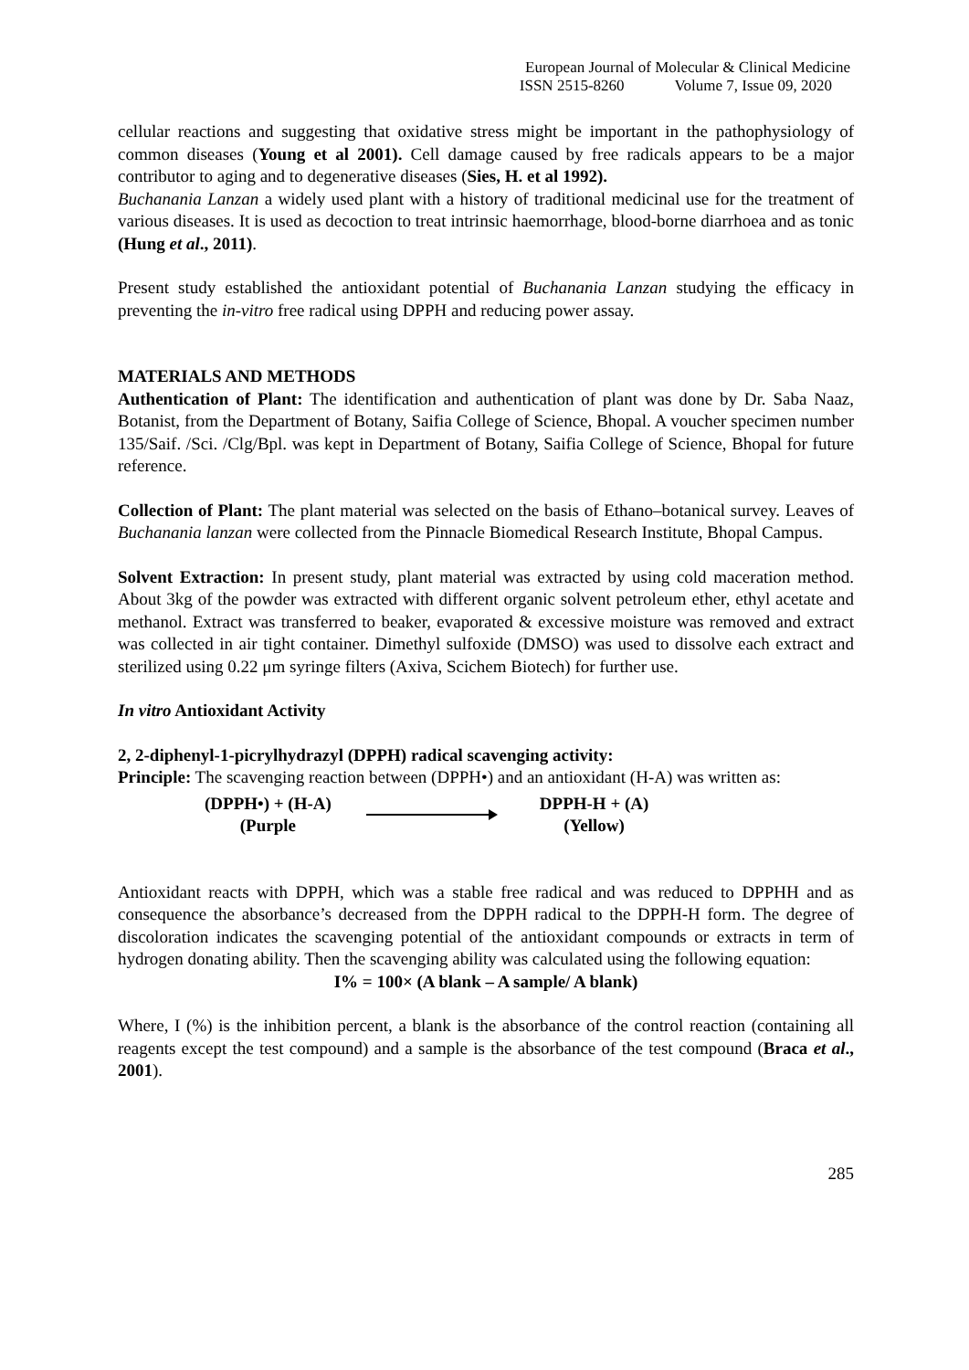European Journal of Molecular & Clinical Medicine
ISSN 2515-8260 Volume 7, Issue 09, 2020
cellular reactions and suggesting that oxidative stress might be important in the pathophysiology of common diseases (Young et al 2001). Cell damage caused by free radicals appears to be a major contributor to aging and to degenerative diseases (Sies, H. et al 1992).
Buchanania Lanzan a widely used plant with a history of traditional medicinal use for the treatment of various diseases. It is used as decoction to treat intrinsic haemorrhage, blood-borne diarrhoea and as tonic (Hung et al., 2011).
Present study established the antioxidant potential of Buchanania Lanzan studying the efficacy in preventing the in-vitro free radical using DPPH and reducing power assay.
MATERIALS AND METHODS
Authentication of Plant: The identification and authentication of plant was done by Dr. Saba Naaz, Botanist, from the Department of Botany, Saifia College of Science, Bhopal. A voucher specimen number 135/Saif. /Sci. /Clg/Bpl. was kept in Department of Botany, Saifia College of Science, Bhopal for future reference.
Collection of Plant: The plant material was selected on the basis of Ethano–botanical survey. Leaves of Buchanania lanzan were collected from the Pinnacle Biomedical Research Institute, Bhopal Campus.
Solvent Extraction: In present study, plant material was extracted by using cold maceration method. About 3kg of the powder was extracted with different organic solvent petroleum ether, ethyl acetate and methanol. Extract was transferred to beaker, evaporated & excessive moisture was removed and extract was collected in air tight container. Dimethyl sulfoxide (DMSO) was used to dissolve each extract and sterilized using 0.22 μm syringe filters (Axiva, Scichem Biotech) for further use.
In vitro Antioxidant Activity
2, 2-diphenyl-1-picrylhydrazyl (DPPH) radical scavenging activity:
Principle: The scavenging reaction between (DPPH•) and an antioxidant (H-A) was written as:
(DPPH•) + (H-A)
(Purple
DPPH-H + (A)
(Yellow)
Antioxidant reacts with DPPH, which was a stable free radical and was reduced to DPPHH and as consequence the absorbance’s decreased from the DPPH radical to the DPPH-H form. The degree of discoloration indicates the scavenging potential of the antioxidant compounds or extracts in term of hydrogen donating ability. Then the scavenging ability was calculated using the following equation:
I% = 100× (A blank – A sample/ A blank)
Where, I (%) is the inhibition percent, a blank is the absorbance of the control reaction (containing all reagents except the test compound) and a sample is the absorbance of the test compound (Braca et al., 2001).
285